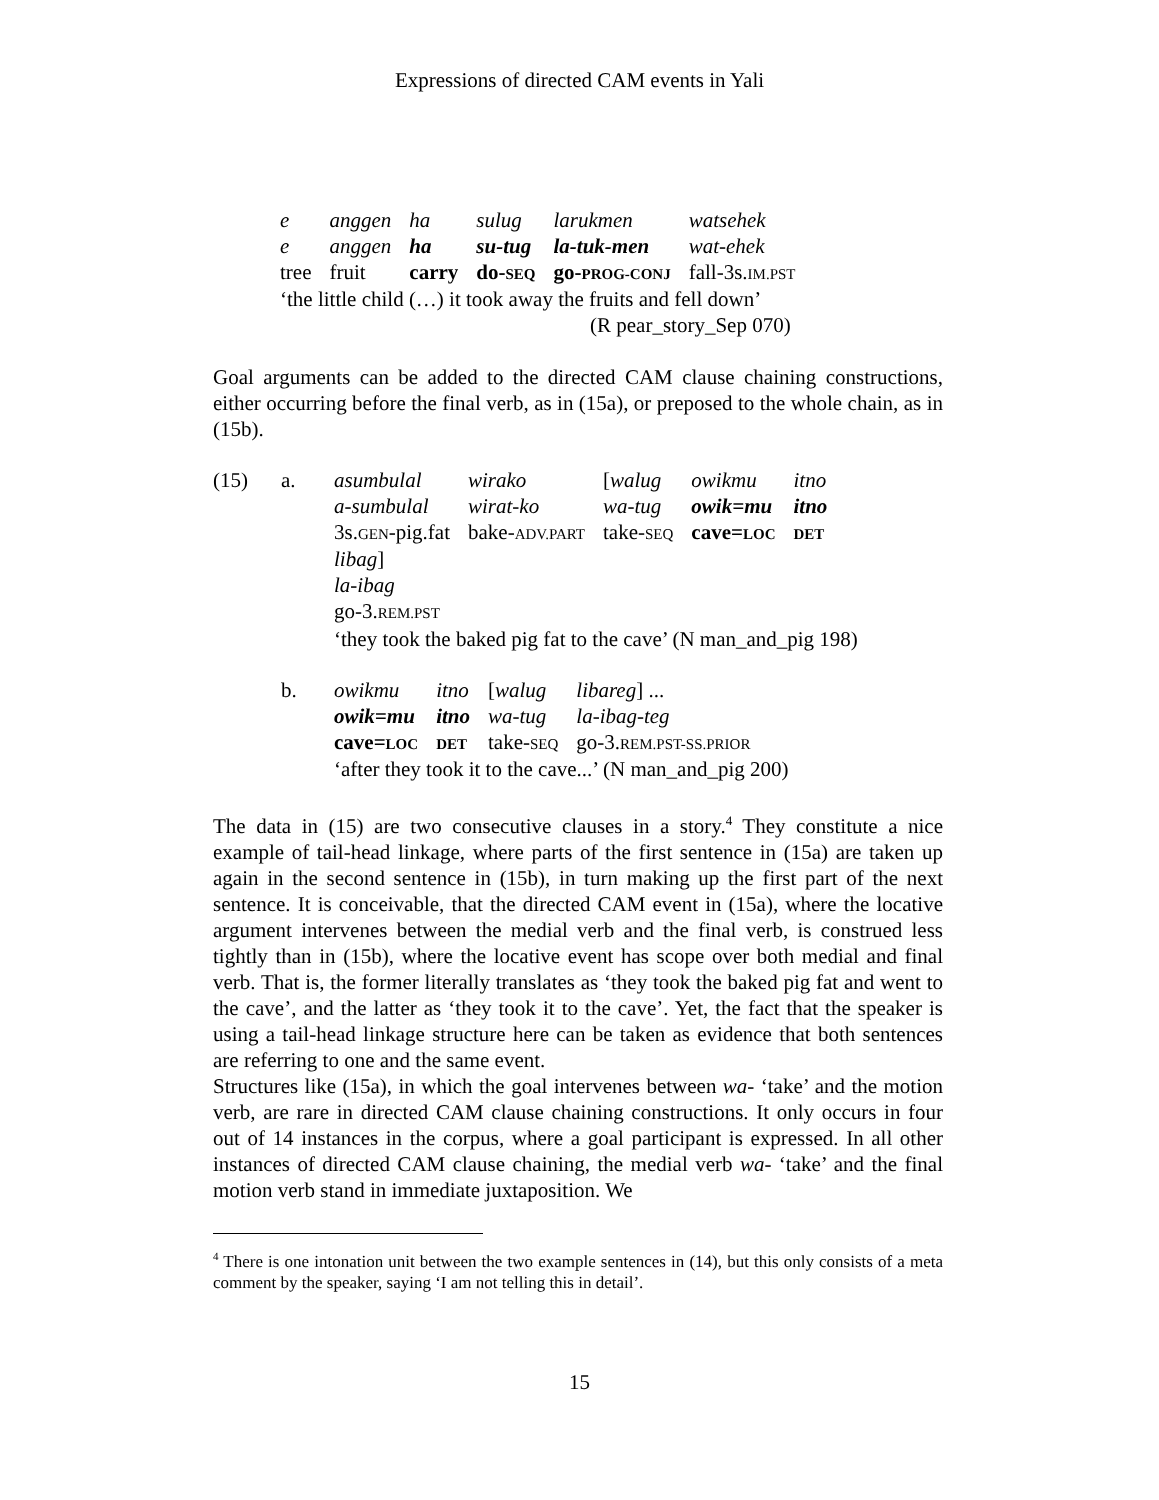Expressions of directed CAM events in Yali
| e | anggen | ha | sulug | larukmen | watsehek |
| e | anggen | ha | su-tug | la-tuk-men | wat-ehek |
| tree | fruit | carry | do- SEQ | go- PROG-CONJ | fall-3s. IM.PST |
‘the little child (…) it took away the fruits and fell down’
(R pear_story_Sep 070)
Goal arguments can be added to the directed CAM clause chaining constructions, either occurring before the final verb, as in (15a), or preposed to the whole chain, as in (15b).
(15) a.
| asumbulal | wirako | [ walug | owikmu | itno |
| a-sumbulal | wirat-ko | wa-tug | owik=mu | itno |
| 3s. GEN -pig.fat | bake- ADV.PART | take- SEQ | cave= LOC | DET |
libag]
la-ibag
go-3.REM.PST
‘they took the baked pig fat to the cave’ (N man_and_pig 198)
b.
| owikmu | itno | [ walug | libareg ] ... |
| owik=mu | itno | wa-tug | la-ibag-teg |
| cave= LOC | DET | take- SEQ | go-3. REM.PST-SS.PRIOR |
‘after they took it to the cave...’ (N man_and_pig 200)
The data in (15) are two consecutive clauses in a story.<sup>4</sup> They constitute a nice example of tail-head linkage, where parts of the first sentence in (15a) are taken up again in the second sentence in (15b), in turn making up the first part of the next sentence. It is conceivable, that the directed CAM event in (15a), where the locative argument intervenes between the medial verb and the final verb, is construed less tightly than in (15b), where the locative event has scope over both medial and final verb. That is, the former literally translates as ‘they took the baked pig fat and went to the cave’, and the latter as ‘they took it to the cave’. Yet, the fact that the speaker is using a tail-head linkage structure here can be taken as evidence that both sentences are referring to one and the same event.
Structures like (15a), in which the goal intervenes between wa- ‘take’ and the motion verb, are rare in directed CAM clause chaining constructions. It only occurs in four out of 14 instances in the corpus, where a goal participant is expressed. In all other instances of directed CAM clause chaining, the medial verb wa- ‘take’ and the final motion verb stand in immediate juxtaposition. We
<sup>4</sup> There is one intonation unit between the two example sentences in (14), but this only consists of a meta comment by the speaker, saying ‘I am not telling this in detail’.
15